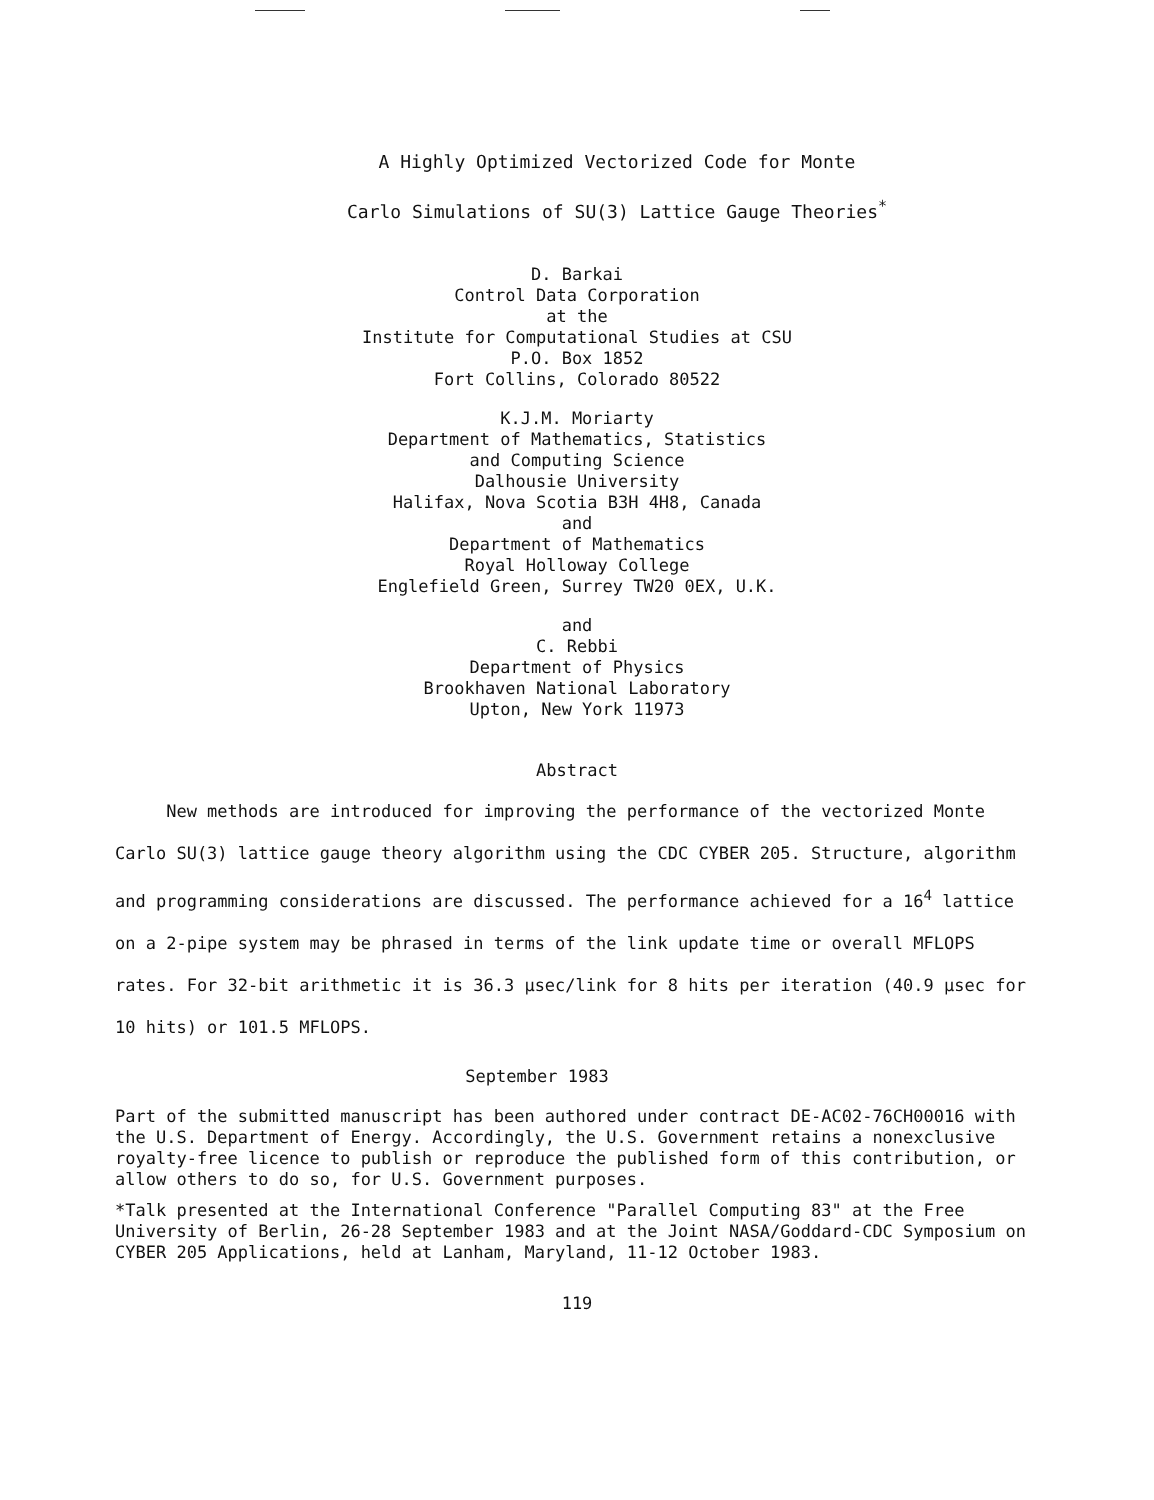A Highly Optimized Vectorized Code for Monte
Carlo Simulations of SU(3) Lattice Gauge Theories<sup>*</sup>
D. Barkai
Control Data Corporation
at the
Institute for Computational Studies at CSU
P.O. Box 1852
Fort Collins, Colorado 80522
K.J.M. Moriarty
Department of Mathematics, Statistics
and Computing Science
Dalhousie University
Halifax, Nova Scotia B3H 4H8, Canada
and
Department of Mathematics
Royal Holloway College
Englefield Green, Surrey TW20 0EX, U.K.
and
C. Rebbi
Department of Physics
Brookhaven National Laboratory
Upton, New York 11973
Abstract
New methods are introduced for improving the performance of the vectorized Monte Carlo SU(3) lattice gauge theory algorithm using the CDC CYBER 205. Structure, algorithm and programming considerations are discussed. The performance achieved for a 16<sup>4</sup> lattice on a 2-pipe system may be phrased in terms of the link update time or overall MFLOPS rates. For 32-bit arithmetic it is 36.3 μsec/link for 8 hits per iteration (40.9 μsec for 10 hits) or 101.5 MFLOPS.
September 1983
Part of the submitted manuscript has been authored under contract DE-AC02-76CH00016 with the U.S. Department of Energy. Accordingly, the U.S. Government retains a nonexclusive royalty-free licence to publish or reproduce the published form of this contribution, or allow others to do so, for U.S. Government purposes.
*Talk presented at the International Conference "Parallel Computing 83" at the Free University of Berlin, 26-28 September 1983 and at the Joint NASA/Goddard-CDC Symposium on CYBER 205 Applications, held at Lanham, Maryland, 11-12 October 1983.
119